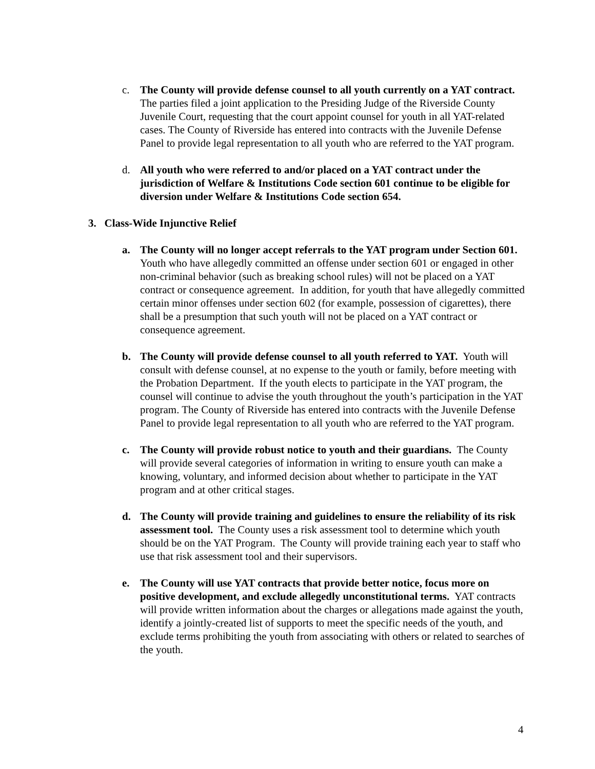c. The County will provide defense counsel to all youth currently on a YAT contract. The parties filed a joint application to the Presiding Judge of the Riverside County Juvenile Court, requesting that the court appoint counsel for youth in all YAT-related cases. The County of Riverside has entered into contracts with the Juvenile Defense Panel to provide legal representation to all youth who are referred to the YAT program.
d. All youth who were referred to and/or placed on a YAT contract under the jurisdiction of Welfare & Institutions Code section 601 continue to be eligible for diversion under Welfare & Institutions Code section 654.
3. Class-Wide Injunctive Relief
a. The County will no longer accept referrals to the YAT program under Section 601. Youth who have allegedly committed an offense under section 601 or engaged in other non-criminal behavior (such as breaking school rules) will not be placed on a YAT contract or consequence agreement. In addition, for youth that have allegedly committed certain minor offenses under section 602 (for example, possession of cigarettes), there shall be a presumption that such youth will not be placed on a YAT contract or consequence agreement.
b. The County will provide defense counsel to all youth referred to YAT. Youth will consult with defense counsel, at no expense to the youth or family, before meeting with the Probation Department. If the youth elects to participate in the YAT program, the counsel will continue to advise the youth throughout the youth’s participation in the YAT program. The County of Riverside has entered into contracts with the Juvenile Defense Panel to provide legal representation to all youth who are referred to the YAT program.
c. The County will provide robust notice to youth and their guardians. The County will provide several categories of information in writing to ensure youth can make a knowing, voluntary, and informed decision about whether to participate in the YAT program and at other critical stages.
d. The County will provide training and guidelines to ensure the reliability of its risk assessment tool. The County uses a risk assessment tool to determine which youth should be on the YAT Program. The County will provide training each year to staff who use that risk assessment tool and their supervisors.
e. The County will use YAT contracts that provide better notice, focus more on positive development, and exclude allegedly unconstitutional terms. YAT contracts will provide written information about the charges or allegations made against the youth, identify a jointly-created list of supports to meet the specific needs of the youth, and exclude terms prohibiting the youth from associating with others or related to searches of the youth.
4